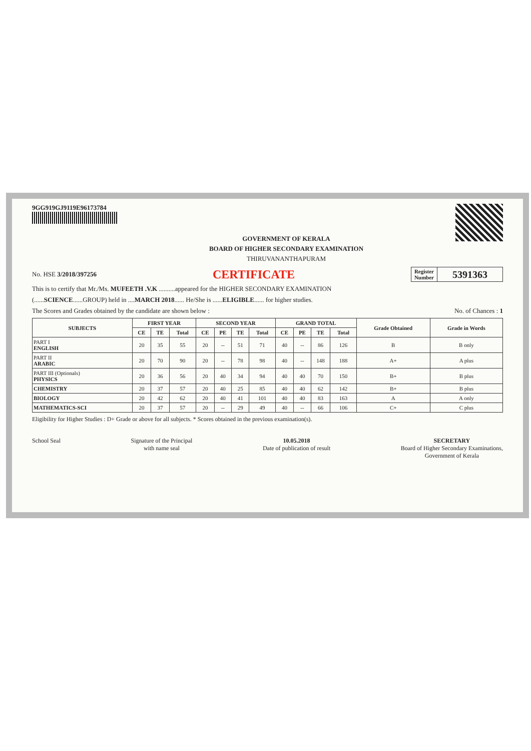9GG919GJ9119E96173784
GOVERNMENT OF KERALA
BOARD OF HIGHER SECONDARY EXAMINATION
THIRUVANANTHAPURAM
No. HSE 3/2018/397256
CERTIFICATE
Register
Number 5391363
This is to certify that Mr./Ms. MUFEETH .V.K ..........appeared for the HIGHER SECONDARY EXAMINATION
(......SCIENCE......GROUP) held in ....MARCH 2018...... He/She is ......ELIGIBLE...... for higher studies.
The Scores and Grades obtained by the candidate are shown below : No. of Chances : 1
| SUBJECTS | FIRST YEAR | | | SECOND YEAR | | | | GRAND TOTAL | | | | Grade Obtained | Grade in Words |
| --- | --- | --- | --- | --- | --- | --- | --- | --- | --- | --- | --- | --- | --- |
| | CE | TE | Total | CE | PE | TE | Total | CE | PE | TE | Total | | |
| PART I ENGLISH | 20 | 35 | 55 | 20 | -- | 51 | 71 | 40 | -- | 86 | 126 | B | B only |
| PART II ARABIC | 20 | 70 | 90 | 20 | -- | 78 | 98 | 40 | -- | 148 | 188 | A+ | A plus |
| PART III (Optionals) PHYSICS | 20 | 36 | 56 | 20 | 40 | 34 | 94 | 40 | 40 | 70 | 150 | B+ | B plus |
| CHEMISTRY | 20 | 37 | 57 | 20 | 40 | 25 | 85 | 40 | 40 | 62 | 142 | B+ | B plus |
| BIOLOGY | 20 | 42 | 62 | 20 | 40 | 41 | 101 | 40 | 40 | 83 | 163 | A | A only |
| MATHEMATICS-SCI | 20 | 37 | 57 | 20 | -- | 29 | 49 | 40 | -- | 66 | 106 | C+ | C plus |
Eligibility for Higher Studies : D+ Grade or above for all subjects. * Scores obtained in the previous examination(s).
School Seal Signature of the Principal
with name seal
10.05.2018
Date of publication of result
SECRETARY
Board of Higher Secondary Examinations,
Government of Kerala